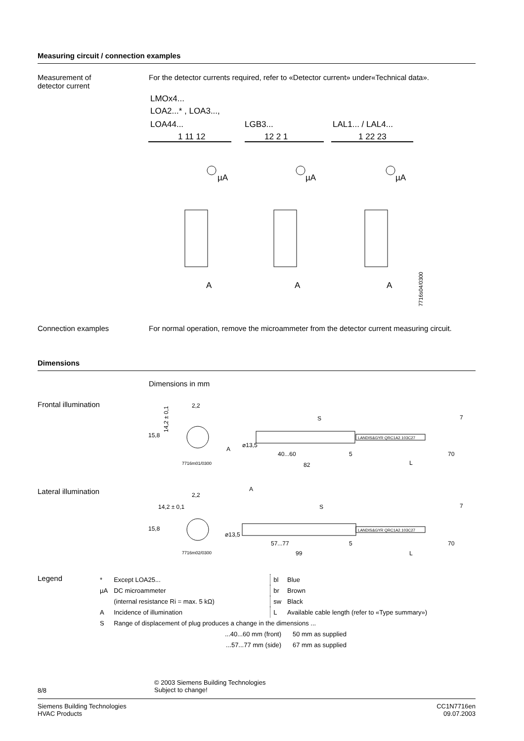Measuring circuit / connection examples
Measurement of
detector current
For the detector currents required, refer to «Detector current» under«Technical data».
LMOx4...
LOA2...* , LOA3...,
LOA44...
LGB3...
LAL1... / LAL4...
1 11 12
12 2 1
1 22 23
µA
µA
µA
A
A
A
7716s04/0300
Connection examples For normal operation, remove the microammeter from the detector current measuring circuit.
Dimensions
Dimensions in mm
Frontal illumination
2,2
14,2 ± 0,1
15,8
7716m01/0300
A
⌀13,5
S
LANDIS&GYR QRC1A2.103C27
7
40...60
5
70
82
L
Lateral illumination
2,2
14,2 ± 0,1
15,8
7716m02/0300
A
⌀13,5
S
LANDIS&GYR QRC1A2.103C27
7
57...77
5
70
99
L
Legend
| * | Except LOA25... | bl | Blue |
| µA | DC microammeter | br | Brown |
| | (internal resistance Ri = max. 5 kΩ) | sw | Black |
| A | Incidence of illumination | L | Available cable length (refer to «Type summary») |
| S | Range of displacement of plug produces a change in the dimensions ... | | |
| | ...40...60 mm (front) | | 50 mm as supplied |
| | ...57...77 mm (side) | | 67 mm as supplied |
© 2003 Siemens Building Technologies
Subject to change!
8/8
Siemens Building Technologies
HVAC Products
CC1N7716en
09.07.2003